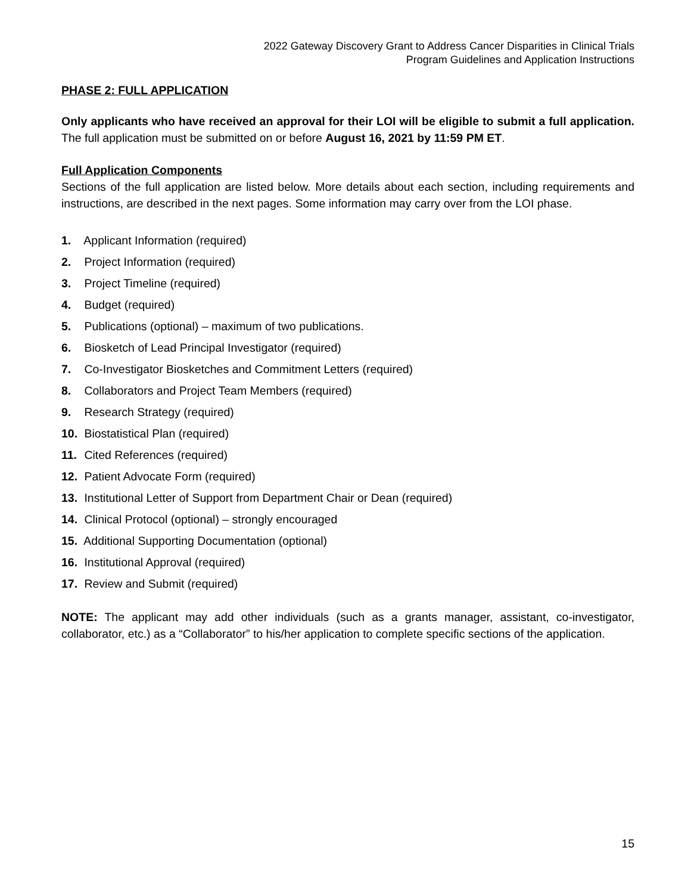2022 Gateway Discovery Grant to Address Cancer Disparities in Clinical Trials
Program Guidelines and Application Instructions
PHASE 2: FULL APPLICATION
Only applicants who have received an approval for their LOI will be eligible to submit a full application. The full application must be submitted on or before August 16, 2021 by 11:59 PM ET.
Full Application Components
Sections of the full application are listed below. More details about each section, including requirements and instructions, are described in the next pages. Some information may carry over from the LOI phase.
1. Applicant Information (required)
2. Project Information (required)
3. Project Timeline (required)
4. Budget (required)
5. Publications (optional) – maximum of two publications.
6. Biosketch of Lead Principal Investigator (required)
7. Co-Investigator Biosketches and Commitment Letters (required)
8. Collaborators and Project Team Members (required)
9. Research Strategy (required)
10. Biostatistical Plan (required)
11. Cited References (required)
12. Patient Advocate Form (required)
13. Institutional Letter of Support from Department Chair or Dean (required)
14. Clinical Protocol (optional) – strongly encouraged
15. Additional Supporting Documentation (optional)
16. Institutional Approval (required)
17. Review and Submit (required)
NOTE: The applicant may add other individuals (such as a grants manager, assistant, co-investigator, collaborator, etc.) as a “Collaborator” to his/her application to complete specific sections of the application.
15